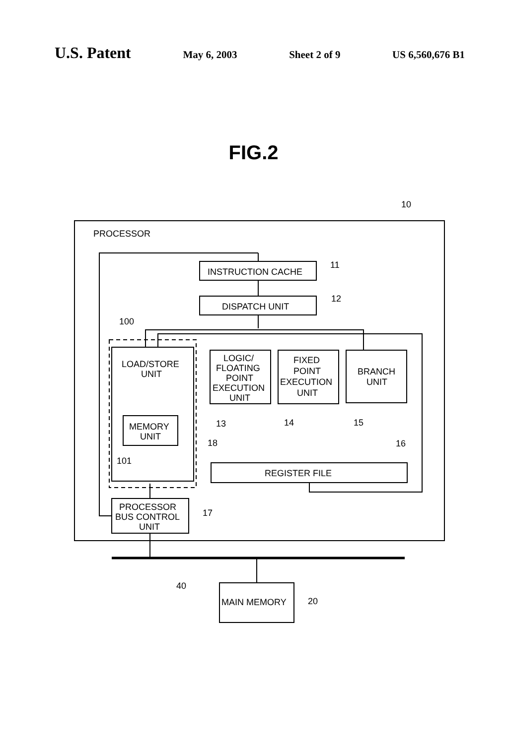U.S. Patent May 6, 2003 Sheet 2 of 9 US 6,560,676 B1
FIG.2
PROCESSOR
10
INSTRUCTION CACHE
11
DISPATCH UNIT
12
100
LOAD/STORE
UNIT
MEMORY
UNIT
101
18
LOGIC/
FLOATING
POINT
EXECUTION
UNIT
13
FIXED
POINT
EXECUTION
UNIT
14
BRANCH
UNIT
15
REGISTER FILE
16
PROCESSOR
BUS CONTROL
UNIT
17
40
MAIN MEMORY
20